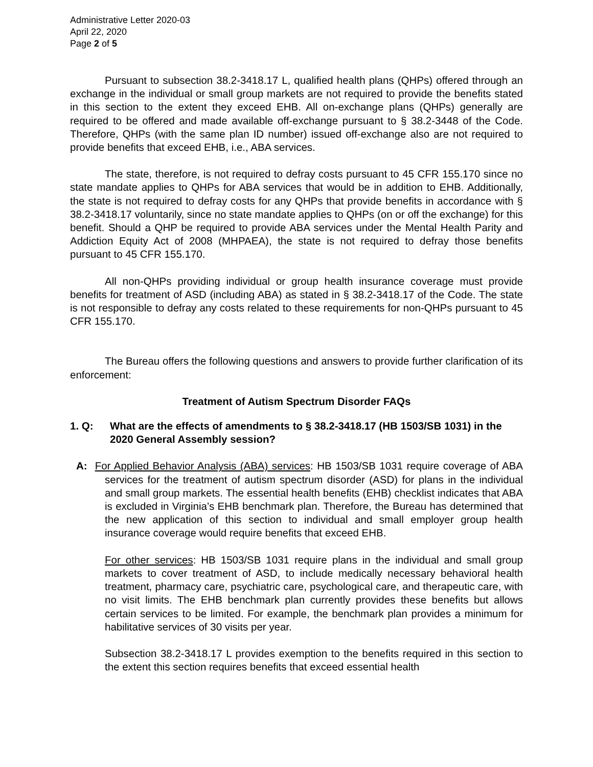Administrative Letter 2020-03
April 22, 2020
Page 2 of 5
Pursuant to subsection 38.2-3418.17 L, qualified health plans (QHPs) offered through an exchange in the individual or small group markets are not required to provide the benefits stated in this section to the extent they exceed EHB. All on-exchange plans (QHPs) generally are required to be offered and made available off-exchange pursuant to § 38.2-3448 of the Code. Therefore, QHPs (with the same plan ID number) issued off-exchange also are not required to provide benefits that exceed EHB, i.e., ABA services.
The state, therefore, is not required to defray costs pursuant to 45 CFR 155.170 since no state mandate applies to QHPs for ABA services that would be in addition to EHB. Additionally, the state is not required to defray costs for any QHPs that provide benefits in accordance with § 38.2-3418.17 voluntarily, since no state mandate applies to QHPs (on or off the exchange) for this benefit. Should a QHP be required to provide ABA services under the Mental Health Parity and Addiction Equity Act of 2008 (MHPAEA), the state is not required to defray those benefits pursuant to 45 CFR 155.170.
All non-QHPs providing individual or group health insurance coverage must provide benefits for treatment of ASD (including ABA) as stated in § 38.2-3418.17 of the Code. The state is not responsible to defray any costs related to these requirements for non-QHPs pursuant to 45 CFR 155.170.
The Bureau offers the following questions and answers to provide further clarification of its enforcement:
Treatment of Autism Spectrum Disorder FAQs
1. Q: What are the effects of amendments to § 38.2-3418.17 (HB 1503/SB 1031) in the 2020 General Assembly session?
A: For Applied Behavior Analysis (ABA) services: HB 1503/SB 1031 require coverage of ABA services for the treatment of autism spectrum disorder (ASD) for plans in the individual and small group markets. The essential health benefits (EHB) checklist indicates that ABA is excluded in Virginia’s EHB benchmark plan. Therefore, the Bureau has determined that the new application of this section to individual and small employer group health insurance coverage would require benefits that exceed EHB.
For other services: HB 1503/SB 1031 require plans in the individual and small group markets to cover treatment of ASD, to include medically necessary behavioral health treatment, pharmacy care, psychiatric care, psychological care, and therapeutic care, with no visit limits. The EHB benchmark plan currently provides these benefits but allows certain services to be limited. For example, the benchmark plan provides a minimum for habilitative services of 30 visits per year.
Subsection 38.2-3418.17 L provides exemption to the benefits required in this section to the extent this section requires benefits that exceed essential health